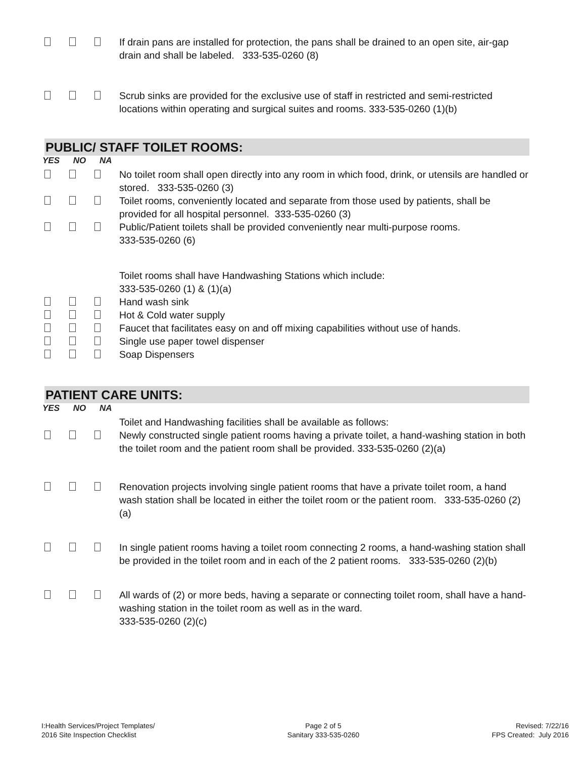If drain pans are installed for protection, the pans shall be drained to an open site, air-gap drain and shall be labeled. 333-535-0260 (8)
Scrub sinks are provided for the exclusive use of staff in restricted and semi-restricted locations within operating and surgical suites and rooms. 333-535-0260 (1)(b)
PUBLIC/ STAFF TOILET ROOMS:
YES NO NA
No toilet room shall open directly into any room in which food, drink, or utensils are handled or stored. 333-535-0260 (3)
Toilet rooms, conveniently located and separate from those used by patients, shall be provided for all hospital personnel. 333-535-0260 (3)
Public/Patient toilets shall be provided conveniently near multi-purpose rooms.
333-535-0260 (6)
Toilet rooms shall have Handwashing Stations which include:
333-535-0260 (1) & (1)(a)
Hand wash sink
Hot & Cold water supply
Faucet that facilitates easy on and off mixing capabilities without use of hands.
Single use paper towel dispenser
Soap Dispensers
PATIENT CARE UNITS:
YES NO NA
Toilet and Handwashing facilities shall be available as follows:
Newly constructed single patient rooms having a private toilet, a hand-washing station in both the toilet room and the patient room shall be provided. 333-535-0260 (2)(a)
Renovation projects involving single patient rooms that have a private toilet room, a hand wash station shall be located in either the toilet room or the patient room. 333-535-0260 (2)(a)
In single patient rooms having a toilet room connecting 2 rooms, a hand-washing station shall be provided in the toilet room and in each of the 2 patient rooms. 333-535-0260 (2)(b)
All wards of (2) or more beds, having a separate or connecting toilet room, shall have a hand-washing station in the toilet room as well as in the ward.
333-535-0260 (2)(c)
I:Health Services/Project Templates/
2016 Site Inspection Checklist
Page 2 of 5
Sanitary 333-535-0260
Revised: 7/22/16
FPS Created: July 2016